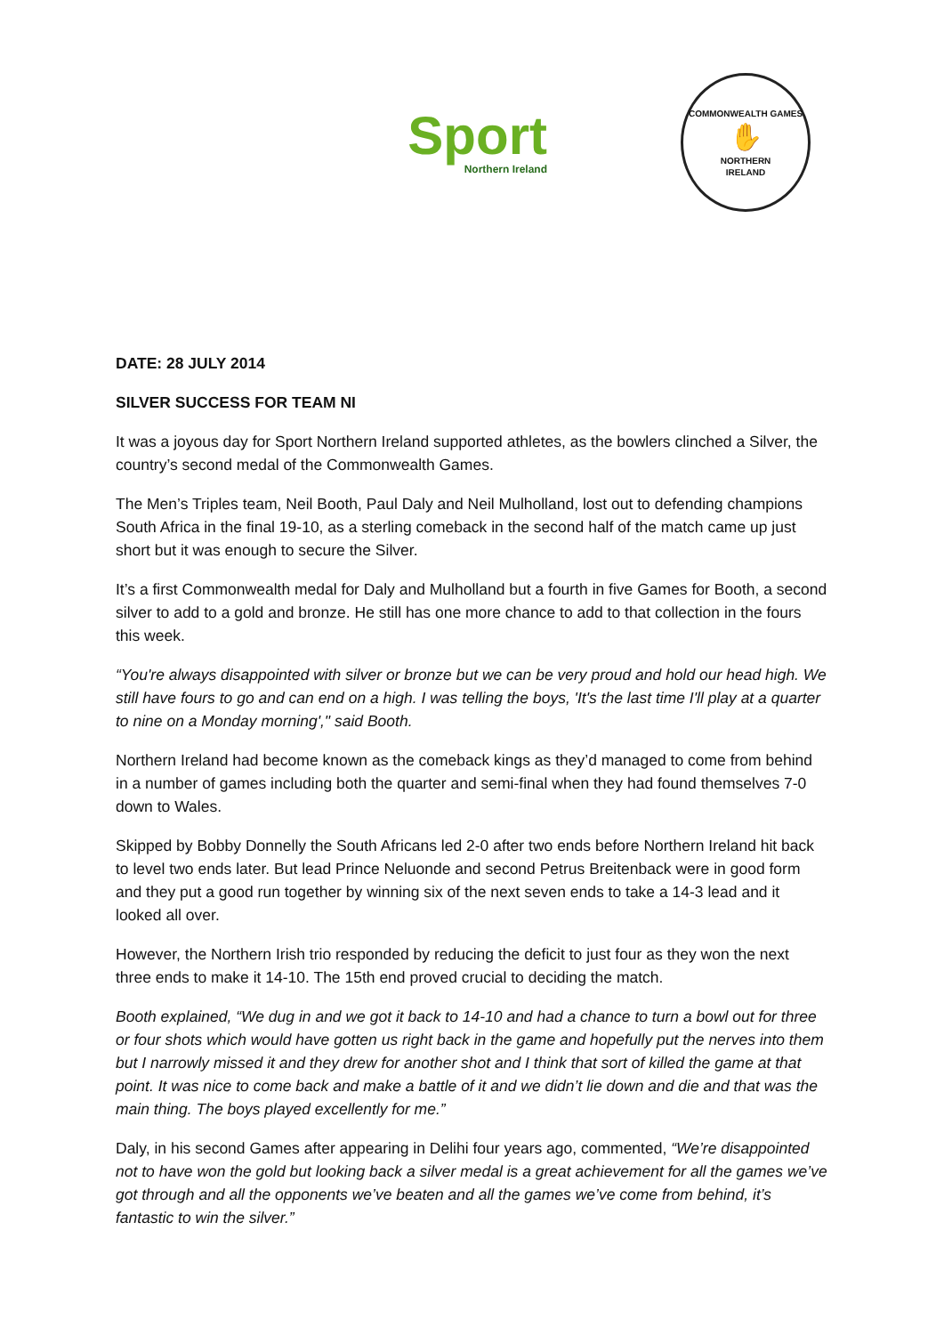Sport
Northern Ireland
COMMONWEALTH GAMES
✋
NORTHERN
IRELAND
DATE: 28 JULY 2014
SILVER SUCCESS FOR TEAM NI
It was a joyous day for Sport Northern Ireland supported athletes, as the bowlers clinched a Silver, the country’s second medal of the Commonwealth Games.
The Men’s Triples team, Neil Booth, Paul Daly and Neil Mulholland, lost out to defending champions South Africa in the final 19-10, as a sterling comeback in the second half of the match came up just short but it was enough to secure the Silver.
It’s a first Commonwealth medal for Daly and Mulholland but a fourth in five Games for Booth, a second silver to add to a gold and bronze. He still has one more chance to add to that collection in the fours this week.
“You're always disappointed with silver or bronze but we can be very proud and hold our head high. We still have fours to go and can end on a high. I was telling the boys, 'It's the last time I'll play at a quarter to nine on a Monday morning'," said Booth.
Northern Ireland had become known as the comeback kings as they’d managed to come from behind in a number of games including both the quarter and semi-final when they had found themselves 7-0 down to Wales.
Skipped by Bobby Donnelly the South Africans led 2-0 after two ends before Northern Ireland hit back to level two ends later. But lead Prince Neluonde and second Petrus Breitenback were in good form and they put a good run together by winning six of the next seven ends to take a 14-3 lead and it looked all over.
However, the Northern Irish trio responded by reducing the deficit to just four as they won the next three ends to make it 14-10. The 15th end proved crucial to deciding the match.
Booth explained, “We dug in and we got it back to 14-10 and had a chance to turn a bowl out for three or four shots which would have gotten us right back in the game and hopefully put the nerves into them but I narrowly missed it and they drew for another shot and I think that sort of killed the game at that point. It was nice to come back and make a battle of it and we didn’t lie down and die and that was the main thing. The boys played excellently for me.”
Daly, in his second Games after appearing in Delihi four years ago, commented, “We’re disappointed not to have won the gold but looking back a silver medal is a great achievement for all the games we’ve got through and all the opponents we’ve beaten and all the games we’ve come from behind, it’s fantastic to win the silver.”